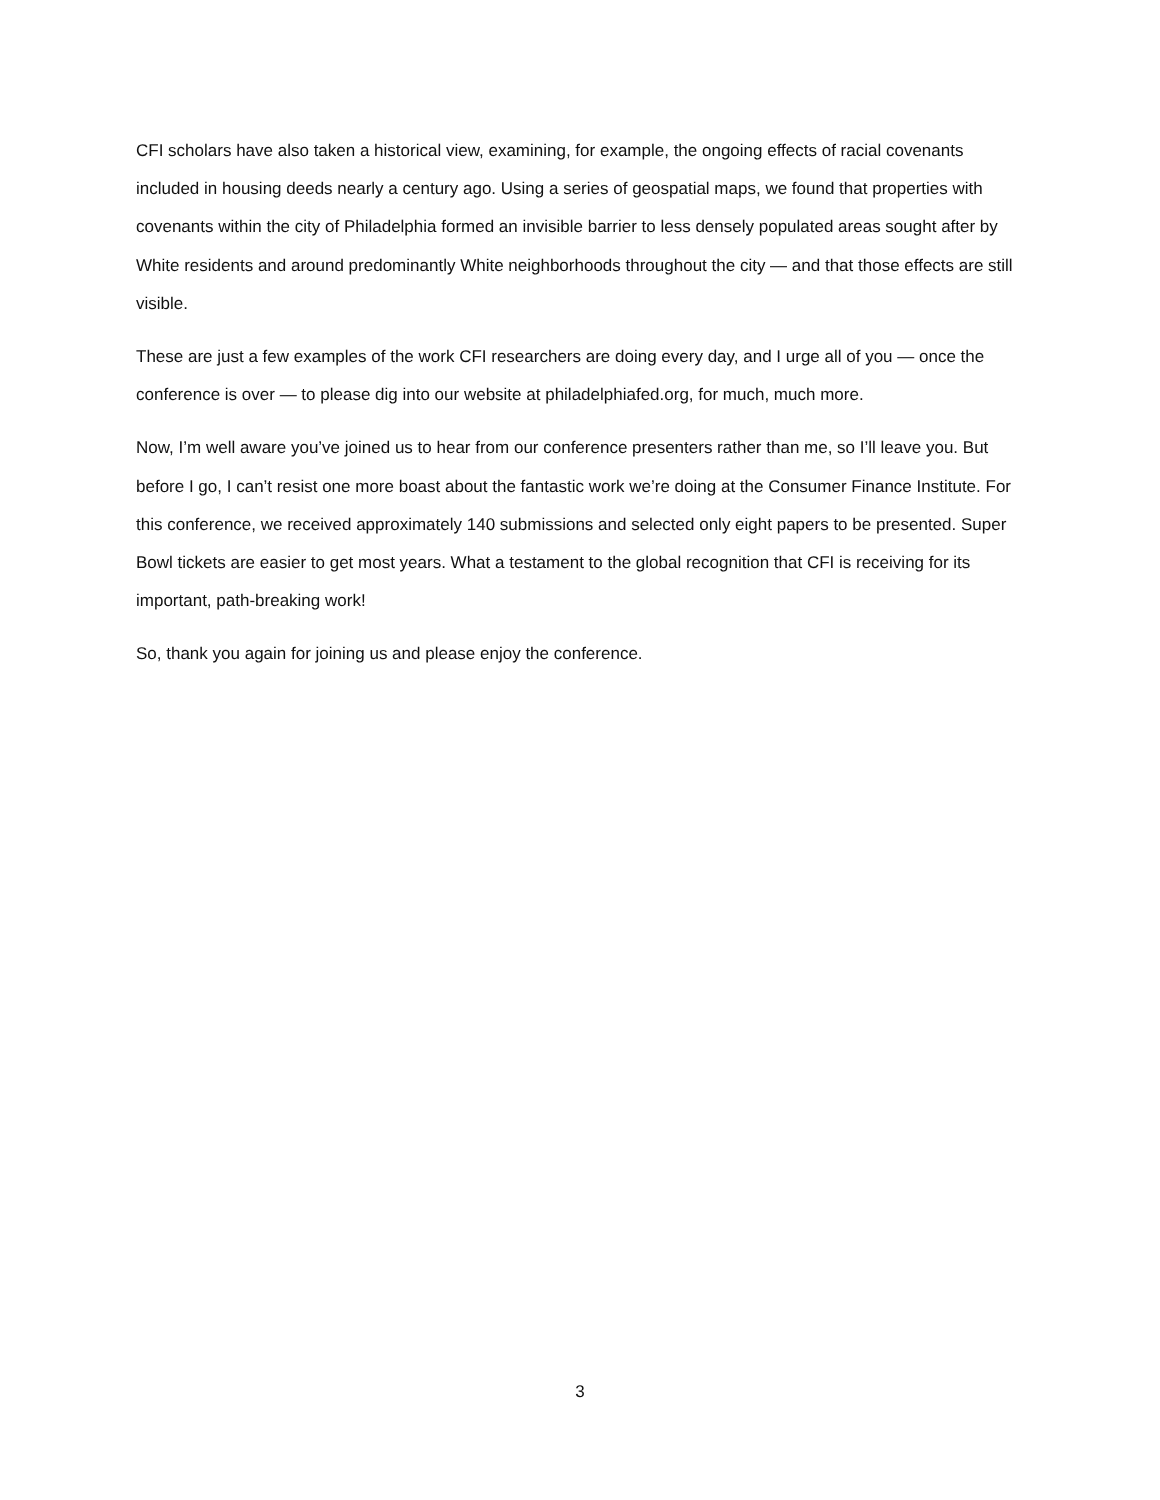CFI scholars have also taken a historical view, examining, for example, the ongoing effects of racial covenants included in housing deeds nearly a century ago. Using a series of geospatial maps, we found that properties with covenants within the city of Philadelphia formed an invisible barrier to less densely populated areas sought after by White residents and around predominantly White neighborhoods throughout the city — and that those effects are still visible.
These are just a few examples of the work CFI researchers are doing every day, and I urge all of you — once the conference is over — to please dig into our website at philadelphiafed.org, for much, much more.
Now, I’m well aware you’ve joined us to hear from our conference presenters rather than me, so I’ll leave you. But before I go, I can’t resist one more boast about the fantastic work we’re doing at the Consumer Finance Institute. For this conference, we received approximately 140 submissions and selected only eight papers to be presented. Super Bowl tickets are easier to get most years. What a testament to the global recognition that CFI is receiving for its important, path-breaking work!
So, thank you again for joining us and please enjoy the conference.
3